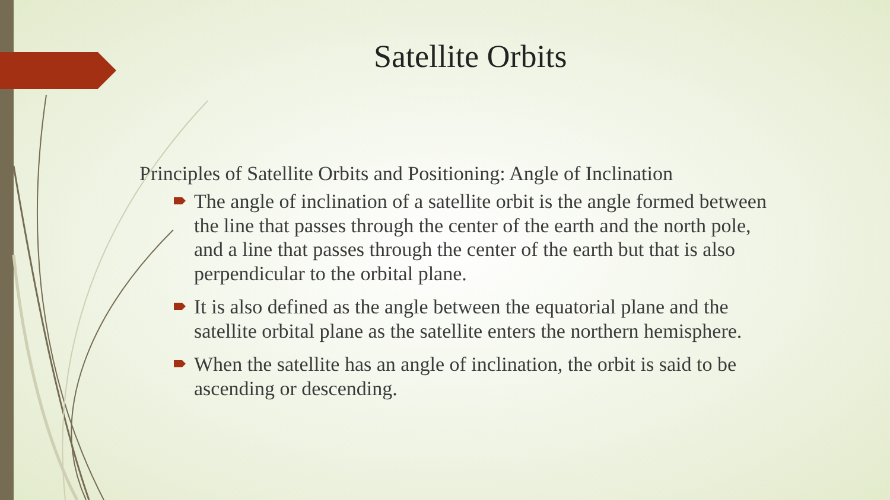Satellite Orbits
Principles of Satellite Orbits and Positioning: Angle of Inclination
The angle of inclination of a satellite orbit is the angle formed between the line that passes through the center of the earth and the north pole, and a line that passes through the center of the earth but that is also perpendicular to the orbital plane.
It is also defined as the angle between the equatorial plane and the satellite orbital plane as the satellite enters the northern hemisphere.
When the satellite has an angle of inclination, the orbit is said to be ascending or descending.